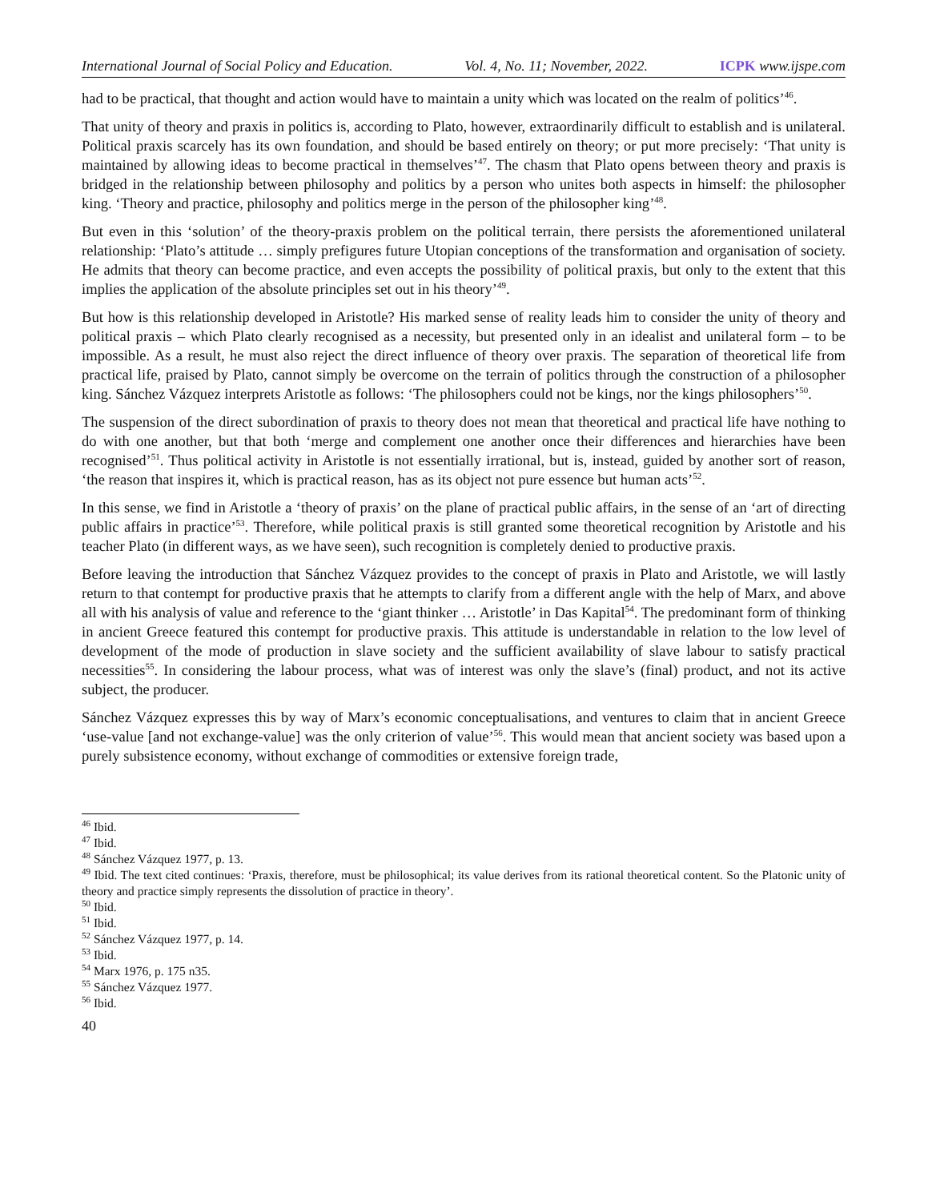International Journal of Social Policy and Education. Vol. 4, No. 11; November, 2022. ICPK www.ijspe.com
had to be practical, that thought and action would have to maintain a unity which was located on the realm of politics’<sup>46</sup>.
That unity of theory and praxis in politics is, according to Plato, however, extraordinarily difficult to establish and is unilateral. Political praxis scarcely has its own foundation, and should be based entirely on theory; or put more precisely: ‘That unity is maintained by allowing ideas to become practical in themselves’<sup>47</sup>. The chasm that Plato opens between theory and praxis is bridged in the relationship between philosophy and politics by a person who unites both aspects in himself: the philosopher king. ‘Theory and practice, philosophy and politics merge in the person of the philosopher king’<sup>48</sup>.
But even in this ‘solution’ of the theory-praxis problem on the political terrain, there persists the aforementioned unilateral relationship: ‘Plato’s attitude … simply prefigures future Utopian conceptions of the transformation and organisation of society. He admits that theory can become practice, and even accepts the possibility of political praxis, but only to the extent that this implies the application of the absolute principles set out in his theory’<sup>49</sup>.
But how is this relationship developed in Aristotle? His marked sense of reality leads him to consider the unity of theory and political praxis – which Plato clearly recognised as a necessity, but presented only in an idealist and unilateral form – to be impossible. As a result, he must also reject the direct influence of theory over praxis. The separation of theoretical life from practical life, praised by Plato, cannot simply be overcome on the terrain of politics through the construction of a philosopher king. Sánchez Vázquez interprets Aristotle as follows: ‘The philosophers could not be kings, nor the kings philosophers’<sup>50</sup>.
The suspension of the direct subordination of praxis to theory does not mean that theoretical and practical life have nothing to do with one another, but that both ‘merge and complement one another once their differences and hierarchies have been recognised’<sup>51</sup>. Thus political activity in Aristotle is not essentially irrational, but is, instead, guided by another sort of reason, ‘the reason that inspires it, which is practical reason, has as its object not pure essence but human acts’<sup>52</sup>.
In this sense, we find in Aristotle a ‘theory of praxis’ on the plane of practical public affairs, in the sense of an ‘art of directing public affairs in practice’<sup>53</sup>. Therefore, while political praxis is still granted some theoretical recognition by Aristotle and his teacher Plato (in different ways, as we have seen), such recognition is completely denied to productive praxis.
Before leaving the introduction that Sánchez Vázquez provides to the concept of praxis in Plato and Aristotle, we will lastly return to that contempt for productive praxis that he attempts to clarify from a different angle with the help of Marx, and above all with his analysis of value and reference to the ‘giant thinker … Aristotle’ in Das Kapital<sup>54</sup>. The predominant form of thinking in ancient Greece featured this contempt for productive praxis. This attitude is understandable in relation to the low level of development of the mode of production in slave society and the sufficient availability of slave labour to satisfy practical necessities<sup>55</sup>. In considering the labour process, what was of interest was only the slave’s (final) product, and not its active subject, the producer.
Sánchez Vázquez expresses this by way of Marx’s economic conceptualisations, and ventures to claim that in ancient Greece ‘use-value [and not exchange-value] was the only criterion of value’<sup>56</sup>. This would mean that ancient society was based upon a purely subsistence economy, without exchange of commodities or extensive foreign trade,
<sup>46</sup> Ibid.
<sup>47</sup> Ibid.
<sup>48</sup> Sánchez Vázquez 1977, p. 13.
<sup>49</sup> Ibid. The text cited continues: ‘Praxis, therefore, must be philosophical; its value derives from its rational theoretical content. So the Platonic unity of theory and practice simply represents the dissolution of practice in theory’.
<sup>50</sup> Ibid.
<sup>51</sup> Ibid.
<sup>52</sup> Sánchez Vázquez 1977, p. 14.
<sup>53</sup> Ibid.
<sup>54</sup> Marx 1976, p. 175 n35.
<sup>55</sup> Sánchez Vázquez 1977.
<sup>56</sup> Ibid.
40